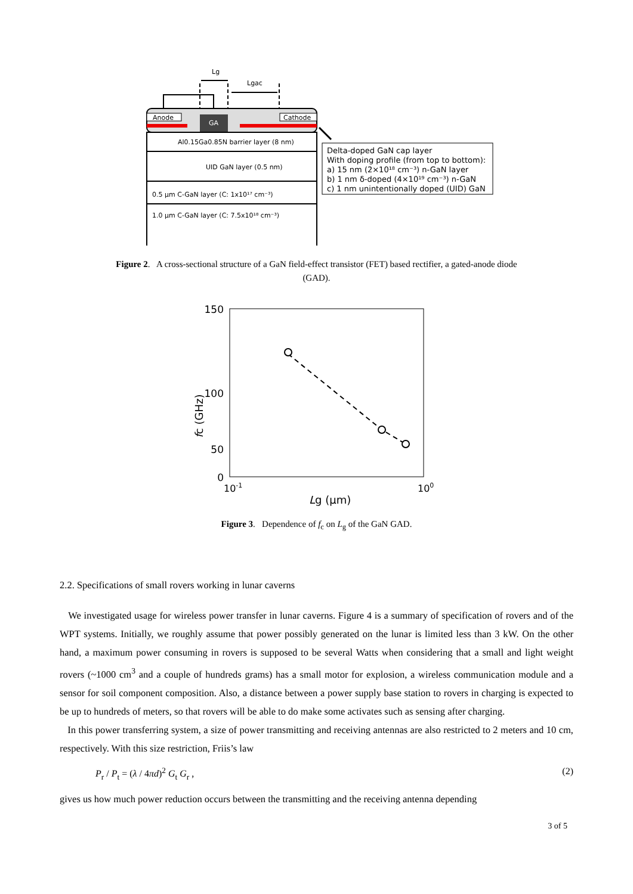Lg
Lgac
Anode
Cathode
GA
Al0.15Ga0.85N barrier layer (8 nm)
UID GaN layer (0.5 nm)
0.5 μm C-GaN layer (C: 1x10¹⁷ cm⁻³)
1.0 μm C-GaN layer (C: 7.5x10¹⁸ cm⁻³)
Delta-doped GaN cap layer
With doping profile (from top to bottom):
a) 15 nm (2×10¹⁸ cm⁻³) n-GaN layer
b) 1 nm δ-doped (4×10¹⁹ cm⁻³) n-GaN
c) 1 nm unintentionally doped (UID) GaN
Figure 2. A cross-sectional structure of a GaN field-effect transistor (FET) based rectifier, a gated-anode diode (GAD).
150
100
0
50
10-1
100
Lg (μm)
fc (GHz)
Figure 3. Dependence of f<sub>c</sub> on L<sub>g</sub> of the GaN GAD.
2.2. Specifications of small rovers working in lunar caverns
We investigated usage for wireless power transfer in lunar caverns. Figure 4 is a summary of specification of rovers and of the WPT systems. Initially, we roughly assume that power possibly generated on the lunar is limited less than 3 kW. On the other hand, a maximum power consuming in rovers is supposed to be several Watts when considering that a small and light weight rovers (~1000 cm<sup>3</sup> and a couple of hundreds grams) has a small motor for explosion, a wireless communication module and a sensor for soil component composition. Also, a distance between a power supply base station to rovers in charging is expected to be up to hundreds of meters, so that rovers will be able to do make some activates such as sensing after charging.
In this power transferring system, a size of power transmitting and receiving antennas are also restricted to 2 meters and 10 cm, respectively. With this size restriction, Friis’s law
P<sub>r</sub> / P<sub>t</sub> = (λ / 4πd)<sup>2</sup> G<sub>t</sub> G<sub>r</sub> , (2)
gives us how much power reduction occurs between the transmitting and the receiving antenna depending
3 of 5